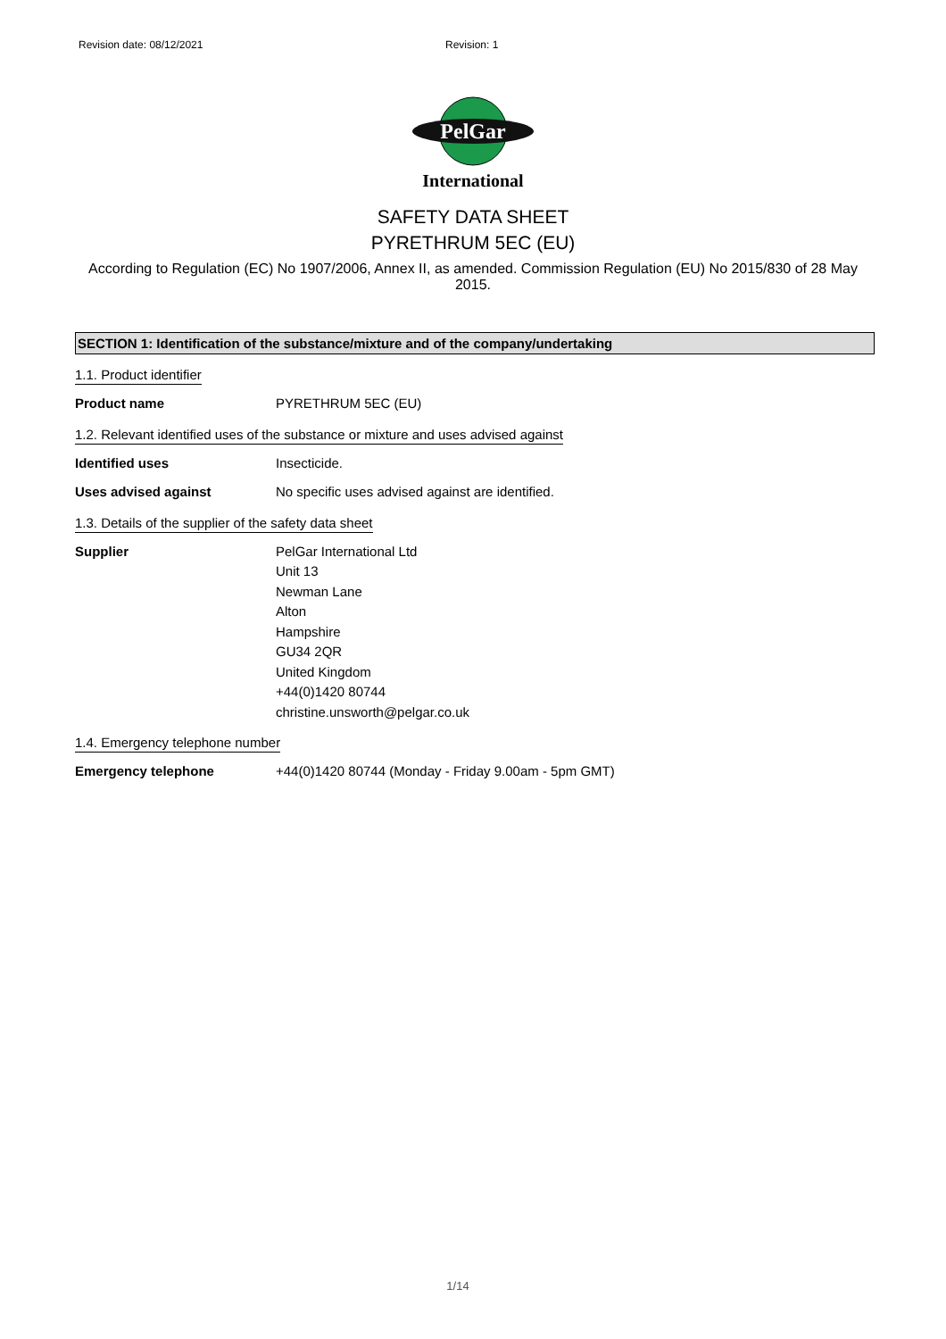Revision date: 08/12/2021 Revision: 1
PelGar
International
SAFETY DATA SHEET
PYRETHRUM 5EC (EU)
According to Regulation (EC) No 1907/2006, Annex II, as amended. Commission Regulation (EU) No 2015/830 of 28 May 2015.
SECTION 1: Identification of the substance/mixture and of the company/undertaking
1.1. Product identifier
Product name PYRETHRUM 5EC (EU)
1.2. Relevant identified uses of the substance or mixture and uses advised against
Identified uses Insecticide.
Uses advised against No specific uses advised against are identified.
1.3. Details of the supplier of the safety data sheet
Supplier PelGar International Ltd
Unit 13
Newman Lane
Alton
Hampshire
GU34 2QR
United Kingdom
+44(0)1420 80744
christine.unsworth@pelgar.co.uk
1.4. Emergency telephone number
Emergency telephone +44(0)1420 80744 (Monday - Friday 9.00am - 5pm GMT)
1/14